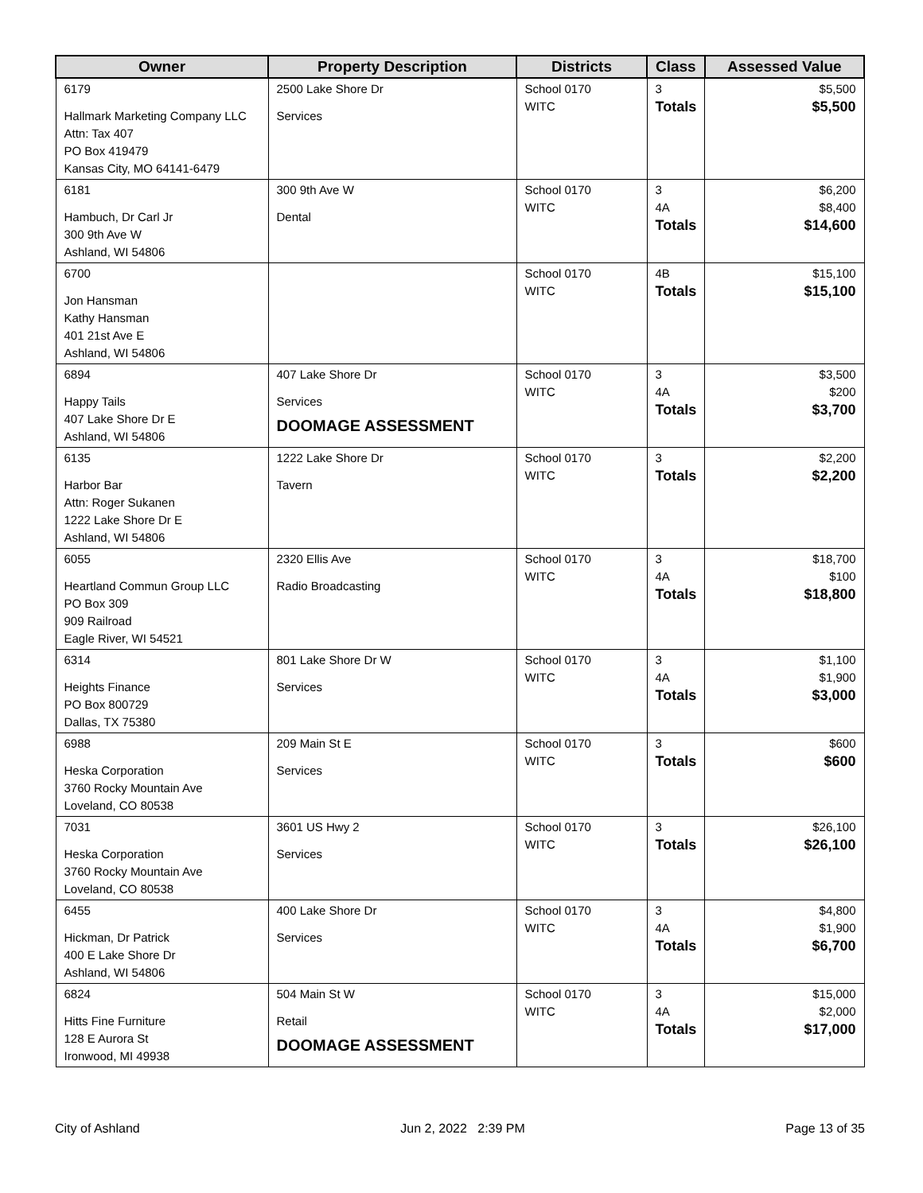| Owner | Property Description | Districts | Class | Assessed Value |
| --- | --- | --- | --- | --- |
| 6179 Hallmark Marketing Company LLC Attn: Tax 407 PO Box 419479 Kansas City, MO 64141-6479 | 2500 Lake Shore Dr Services | School 0170 WITC | 3 Totals | $5,500 $5,500 |
| 6181 Hambuch, Dr Carl Jr 300 9th Ave W Ashland, WI 54806 | 300 9th Ave W Dental | School 0170 WITC | 3 4A Totals | $6,200 $8,400 $14,600 |
| 6700 Jon Hansman Kathy Hansman 401 21st Ave E Ashland, WI 54806 | | School 0170 WITC | 4B Totals | $15,100 $15,100 |
| 6894 Happy Tails 407 Lake Shore Dr E Ashland, WI 54806 | 407 Lake Shore Dr Services DOOMAGE ASSESSMENT | School 0170 WITC | 3 4A Totals | $3,500 $200 $3,700 |
| 6135 Harbor Bar Attn: Roger Sukanen 1222 Lake Shore Dr E Ashland, WI 54806 | 1222 Lake Shore Dr Tavern | School 0170 WITC | 3 Totals | $2,200 $2,200 |
| 6055 Heartland Commun Group LLC PO Box 309 909 Railroad Eagle River, WI 54521 | 2320 Ellis Ave Radio Broadcasting | School 0170 WITC | 3 4A Totals | $18,700 $100 $18,800 |
| 6314 Heights Finance PO Box 800729 Dallas, TX 75380 | 801 Lake Shore Dr W Services | School 0170 WITC | 3 4A Totals | $1,100 $1,900 $3,000 |
| 6988 Heska Corporation 3760 Rocky Mountain Ave Loveland, CO 80538 | 209 Main St E Services | School 0170 WITC | 3 Totals | $600 $600 |
| 7031 Heska Corporation 3760 Rocky Mountain Ave Loveland, CO 80538 | 3601 US Hwy 2 Services | School 0170 WITC | 3 Totals | $26,100 $26,100 |
| 6455 Hickman, Dr Patrick 400 E Lake Shore Dr Ashland, WI 54806 | 400 Lake Shore Dr Services | School 0170 WITC | 3 4A Totals | $4,800 $1,900 $6,700 |
| 6824 Hitts Fine Furniture 128 E Aurora St Ironwood, MI 49938 | 504 Main St W Retail DOOMAGE ASSESSMENT | School 0170 WITC | 3 4A Totals | $15,000 $2,000 $17,000 |
City of Ashland Jun 2, 2022 2:39 PM Page 13 of 35